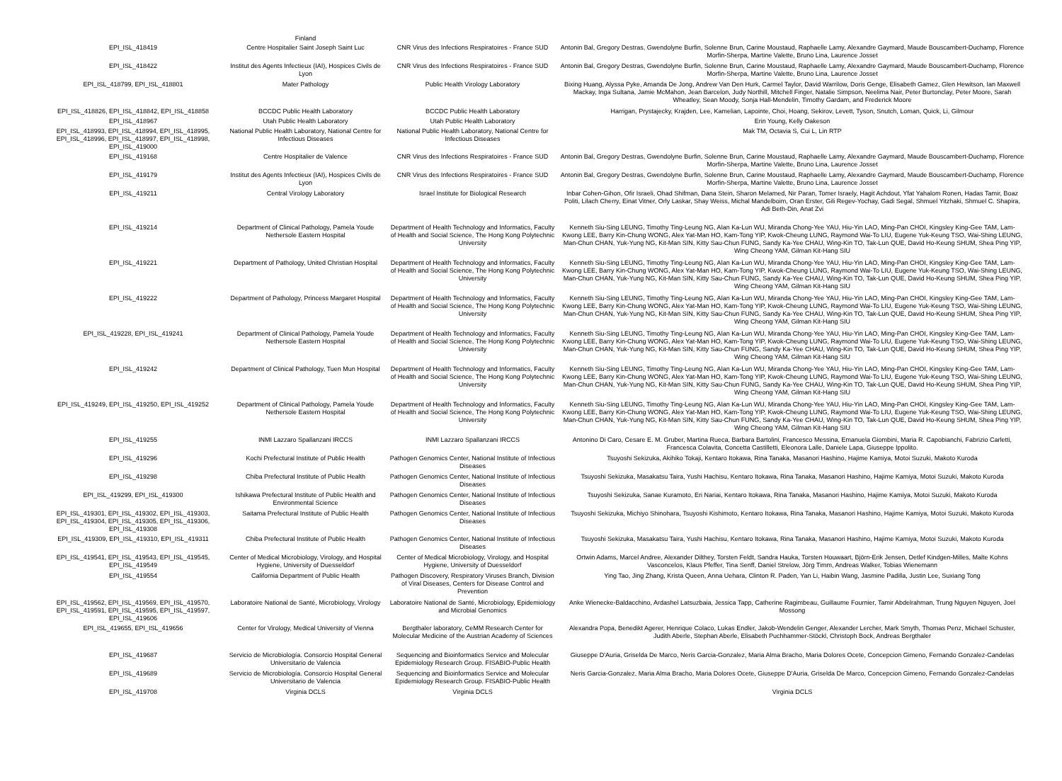| | Finland | | |
| EPI_ISL_418419 | Centre Hospitalier Saint Joseph Saint Luc | CNR Virus des Infections Respiratoires - France SUD | Antonin Bal, Gregory Destras, Gwendolyne Burfin, Solenne Brun, Carine Moustaud, Raphaelle Lamy, Alexandre Gaymard, Maude Bouscambert-Duchamp, Florence Morfin-Sherpa, Martine Valette, Bruno Lina, Laurence Josset |
| EPI_ISL_418422 | Institut des Agents Infectieux (IAI), Hospices Civils de Lyon | CNR Virus des Infections Respiratoires - France SUD | Antonin Bal, Gregory Destras, Gwendolyne Burfin, Solenne Brun, Carine Moustaud, Raphaelle Lamy, Alexandre Gaymard, Maude Bouscambert-Duchamp, Florence Morfin-Sherpa, Martine Valette, Bruno Lina, Laurence Josset |
| EPI_ISL_418799, EPI_ISL_418801 | Mater Pathology | Public Health Virology Laboratory | Bixing Huang, Alyssa Pyke, Amanda De Jong, Andrew Van Den Hurk, Carmel Taylor, David Warrilow, Doris Genge, Elisabeth Gamez, Glen Hewitson, Ian Maxwell Mackay, Inga Sultana, Jamie McMahon, Jean Barcelon, Judy Northill, Mitchell Finger, Natalie Simpson, Neelima Nair, Peter Burtonclay, Peter Moore, Sarah Wheatley, Sean Moody, Sonja Hall-Mendelin, Timothy Gardam, and Frederick Moore |
| EPI_ISL_418826, EPI_ISL_418842, EPI_ISL_418858 | BCCDC Public Health Laboratory | BCCDC Public Health Laboratory | Harrigan, Prystajecky, Krajden, Lee, Kamelian, Lapointe, Choi, Hoang, Sekirov, Levett, Tyson, Snutch, Loman, Quick, Li, Gilmour |
| EPI_ISL_418967 | Utah Public Health Laboratory | Utah Public Health Laboratory | Erin Young, Kelly Oakeson |
| EPI_ISL_418993, EPI_ISL_418994, EPI_ISL_418995, EPI_ISL_418996, EPI_ISL_418997, EPI_ISL_418998, EPI_ISL_419000 | National Public Health Laboratory, National Centre for Infectious Diseases | National Public Health Laboratory, National Centre for Infectious Diseases | Mak TM, Octavia S, Cui L, Lin RTP |
| EPI_ISL_419168 | Centre Hospitalier de Valence | CNR Virus des Infections Respiratoires - France SUD | Antonin Bal, Gregory Destras, Gwendolyne Burfin, Solenne Brun, Carine Moustaud, Raphaelle Lamy, Alexandre Gaymard, Maude Bouscambert-Duchamp, Florence Morfin-Sherpa, Martine Valette, Bruno Lina, Laurence Josset |
| EPI_ISL_419179 | Institut des Agents Infectieux (IAI), Hospices Civils de Lyon | CNR Virus des Infections Respiratoires - France SUD | Antonin Bal, Gregory Destras, Gwendolyne Burfin, Solenne Brun, Carine Moustaud, Raphaelle Lamy, Alexandre Gaymard, Maude Bouscambert-Duchamp, Florence Morfin-Sherpa, Martine Valette, Bruno Lina, Laurence Josset |
| EPI_ISL_419211 | Central Virology Laboratory | Israel Institute for Biological Research | Inbar Cohen-Gihon, Ofir Israeli, Ohad Shifman, Dana Stein, Sharon Melamed, Nir Paran, Tomer Israely, Hagit Achdout, Yfat Yahalom Ronen, Hadas Tamir, Boaz Politi, Lilach Cherry, Einat Vitner, Orly Laskar, Shay Weiss, Michal Mandelboim, Oran Erster, Gili Regev-Yochay, Gadi Segal, Shmuel Yitzhaki, Shmuel C. Shapira, Adi Beth-Din, Anat Zvi |
| EPI_ISL_419214 | Department of Clinical Pathology, Pamela Youde Nethersole Eastern Hospital | Department of Health Technology and Informatics, Faculty of Health and Social Science, The Hong Kong Polytechnic University | Kenneth Siu-Sing LEUNG, Timothy Ting-Leung NG, Alan Ka-Lun WU, Miranda Chong-Yee YAU, Hiu-Yin LAO, Ming-Pan CHOI, Kingsley King-Gee TAM, Lam-Kwong LEE, Barry Kin-Chung WONG, Alex Yat-Man HO, Kam-Tong YIP, Kwok-Cheung LUNG, Raymond Wai-To LIU, Eugene Yuk-Keung TSO, Wai-Shing LEUNG, Man-Chun CHAN, Yuk-Yung NG, Kit-Man SIN, Kitty Sau-Chun FUNG, Sandy Ka-Yee CHAU, Wing-Kin TO, Tak-Lun QUE, David Ho-Keung SHUM, Shea Ping YIP, Wing Cheong YAM, Gilman Kit-Hang SIU |
| EPI_ISL_419221 | Department of Pathology, United Christian Hospital | Department of Health Technology and Informatics, Faculty of Health and Social Science, The Hong Kong Polytechnic University | Kenneth Siu-Sing LEUNG, Timothy Ting-Leung NG, Alan Ka-Lun WU, Miranda Chong-Yee YAU, Hiu-Yin LAO, Ming-Pan CHOI, Kingsley King-Gee TAM, Lam-Kwong LEE, Barry Kin-Chung WONG, Alex Yat-Man HO, Kam-Tong YIP, Kwok-Cheung LUNG, Raymond Wai-To LIU, Eugene Yuk-Keung TSO, Wai-Shing LEUNG, Man-Chun CHAN, Yuk-Yung NG, Kit-Man SIN, Kitty Sau-Chun FUNG, Sandy Ka-Yee CHAU, Wing-Kin TO, Tak-Lun QUE, David Ho-Keung SHUM, Shea Ping YIP, Wing Cheong YAM, Gilman Kit-Hang SIU |
| EPI_ISL_419222 | Department of Pathology, Princess Margaret Hospital | Department of Health Technology and Informatics, Faculty of Health and Social Science, The Hong Kong Polytechnic University | Kenneth Siu-Sing LEUNG, Timothy Ting-Leung NG, Alan Ka-Lun WU, Miranda Chong-Yee YAU, Hiu-Yin LAO, Ming-Pan CHOI, Kingsley King-Gee TAM, Lam-Kwong LEE, Barry Kin-Chung WONG, Alex Yat-Man HO, Kam-Tong YIP, Kwok-Cheung LUNG, Raymond Wai-To LIU, Eugene Yuk-Keung TSO, Wai-Shing LEUNG, Man-Chun CHAN, Yuk-Yung NG, Kit-Man SIN, Kitty Sau-Chun FUNG, Sandy Ka-Yee CHAU, Wing-Kin TO, Tak-Lun QUE, David Ho-Keung SHUM, Shea Ping YIP, Wing Cheong YAM, Gilman Kit-Hang SIU |
| EPI_ISL_419228, EPI_ISL_419241 | Department of Clinical Pathology, Pamela Youde Nethersole Eastern Hospital | Department of Health Technology and Informatics, Faculty of Health and Social Science, The Hong Kong Polytechnic University | Kenneth Siu-Sing LEUNG, Timothy Ting-Leung NG, Alan Ka-Lun WU, Miranda Chong-Yee YAU, Hiu-Yin LAO, Ming-Pan CHOI, Kingsley King-Gee TAM, Lam-Kwong LEE, Barry Kin-Chung WONG, Alex Yat-Man HO, Kam-Tong YIP, Kwok-Cheung LUNG, Raymond Wai-To LIU, Eugene Yuk-Keung TSO, Wai-Shing LEUNG, Man-Chun CHAN, Yuk-Yung NG, Kit-Man SIN, Kitty Sau-Chun FUNG, Sandy Ka-Yee CHAU, Wing-Kin TO, Tak-Lun QUE, David Ho-Keung SHUM, Shea Ping YIP, Wing Cheong YAM, Gilman Kit-Hang SIU |
| EPI_ISL_419242 | Department of Clinical Pathology, Tuen Mun Hospital | Department of Health Technology and Informatics, Faculty of Health and Social Science, The Hong Kong Polytechnic University | Kenneth Siu-Sing LEUNG, Timothy Ting-Leung NG, Alan Ka-Lun WU, Miranda Chong-Yee YAU, Hiu-Yin LAO, Ming-Pan CHOI, Kingsley King-Gee TAM, Lam-Kwong LEE, Barry Kin-Chung WONG, Alex Yat-Man HO, Kam-Tong YIP, Kwok-Cheung LUNG, Raymond Wai-To LIU, Eugene Yuk-Keung TSO, Wai-Shing LEUNG, Man-Chun CHAN, Yuk-Yung NG, Kit-Man SIN, Kitty Sau-Chun FUNG, Sandy Ka-Yee CHAU, Wing-Kin TO, Tak-Lun QUE, David Ho-Keung SHUM, Shea Ping YIP, Wing Cheong YAM, Gilman Kit-Hang SIU |
| EPI_ISL_419249, EPI_ISL_419250, EPI_ISL_419252 | Department of Clinical Pathology, Pamela Youde Nethersole Eastern Hospital | Department of Health Technology and Informatics, Faculty of Health and Social Science, The Hong Kong Polytechnic University | Kenneth Siu-Sing LEUNG, Timothy Ting-Leung NG, Alan Ka-Lun WU, Miranda Chong-Yee YAU, Hiu-Yin LAO, Ming-Pan CHOI, Kingsley King-Gee TAM, Lam-Kwong LEE, Barry Kin-Chung WONG, Alex Yat-Man HO, Kam-Tong YIP, Kwok-Cheung LUNG, Raymond Wai-To LIU, Eugene Yuk-Keung TSO, Wai-Shing LEUNG, Man-Chun CHAN, Yuk-Yung NG, Kit-Man SIN, Kitty Sau-Chun FUNG, Sandy Ka-Yee CHAU, Wing-Kin TO, Tak-Lun QUE, David Ho-Keung SHUM, Shea Ping YIP, Wing Cheong YAM, Gilman Kit-Hang SIU |
| EPI_ISL_419255 | INMI Lazzaro Spallanzani IRCCS | INMI Lazzaro Spallanzani IRCCS | Antonino Di Caro, Cesare E. M. Gruber, Martina Rueca, Barbara Bartolini, Francesco Messina, Emanuela Giombini, Maria R. Capobianchi, Fabrizio Carletti, Francesca Colavita, Concetta Castilletti, Eleonora Lalle, Daniele Lapa, Giuseppe Ippolito. |
| EPI_ISL_419296 | Kochi Prefectural Institute of Public Health | Pathogen Genomics Center, National Institute of Infectious Diseases | Tsuyoshi Sekizuka, Akihiko Tokaji, Kentaro Itokawa, Rina Tanaka, Masanori Hashino, Hajime Kamiya, Motoi Suzuki, Makoto Kuroda |
| EPI_ISL_419298 | Chiba Prefectural Institute of Public Health | Pathogen Genomics Center, National Institute of Infectious Diseases | Tsuyoshi Sekizuka, Masakatsu Taira, Yushi Hachisu, Kentaro Itokawa, Rina Tanaka, Masanori Hashino, Hajime Kamiya, Motoi Suzuki, Makoto Kuroda |
| EPI_ISL_419299, EPI_ISL_419300 | Ishikawa Prefectural Institute of Public Health and Environmental Science | Pathogen Genomics Center, National Institute of Infectious Diseases | Tsuyoshi Sekizuka, Sanae Kuramoto, Eri Nariai, Kentaro Itokawa, Rina Tanaka, Masanori Hashino, Hajime Kamiya, Motoi Suzuki, Makoto Kuroda |
| EPI_ISL_419301, EPI_ISL_419302, EPI_ISL_419303, EPI_ISL_419304, EPI_ISL_419305, EPI_ISL_419306, EPI_ISL_419308 | Saitama Prefectural Institute of Public Health | Pathogen Genomics Center, National Institute of Infectious Diseases | Tsuyoshi Sekizuka, Michiyo Shinohara, Tsuyoshi Kishimoto, Kentaro Itokawa, Rina Tanaka, Masanori Hashino, Hajime Kamiya, Motoi Suzuki, Makoto Kuroda |
| EPI_ISL_419309, EPI_ISL_419310, EPI_ISL_419311 | Chiba Prefectural Institute of Public Health | Pathogen Genomics Center, National Institute of Infectious Diseases | Tsuyoshi Sekizuka, Masakatsu Taira, Yushi Hachisu, Kentaro Itokawa, Rina Tanaka, Masanori Hashino, Hajime Kamiya, Motoi Suzuki, Makoto Kuroda |
| EPI_ISL_419541, EPI_ISL_419543, EPI_ISL_419545, EPI_ISL_419549 | Center of Medical Microbiology, Virology, and Hospital Hygiene, University of Duesseldorf | Center of Medical Microbiology, Virology, and Hospital Hygiene, University of Duesseldorf | Ortwin Adams, Marcel Andree, Alexander Dilthey, Torsten Feldt, Sandra Hauka, Torsten Houwaart, Björn-Erik Jensen, Detlef Kindgen-Milles, Malte Kohns Vasconcelos, Klaus Pfeffer, Tina Senff, Daniel Strelow, Jörg Timm, Andreas Walker, Tobias Wienemann |
| EPI_ISL_419554 | California Department of Public Health | Pathogen Discovery, Respiratory Viruses Branch, Division of Viral Diseases, Centers for Disease Control and Prevention | Ying Tao, Jing Zhang, Krista Queen, Anna Uehara, Clinton R. Paden, Yan Li, Haibin Wang, Jasmine Padilla, Justin Lee, Suxiang Tong |
| EPI_ISL_419562, EPI_ISL_419569, EPI_ISL_419570, EPI_ISL_419591, EPI_ISL_419595, EPI_ISL_419597, EPI_ISL_419606 | Laboratoire National de Santé, Microbiology, Virology | Laboratoire National de Santé, Microbiology, Epidemiology and Microbial Genomics | Anke Wienecke-Baldacchino, Ardashel Latsuzbaia, Jessica Tapp, Catherine Ragimbeau, Guillaume Fournier, Tamir Abdelrahman, Trung Nguyen Nguyen, Joel Mossong |
| EPI_ISL_419655, EPI_ISL_419656 | Center for Virology, Medical University of Vienna | Bergthaler laboratory, CeMM Research Center for Molecular Medicine of the Austrian Academy of Sciences | Alexandra Popa, Benedikt Agerer, Henrique Colaco, Lukas Endler, Jakob-Wendelin Genger, Alexander Lercher, Mark Smyth, Thomas Penz, Michael Schuster, Judith Aberle, Stephan Aberle, Elisabeth Puchhammer-Stöckl, Christoph Bock, Andreas Bergthaler |
| EPI_ISL_419687 | Servicio de Microbiología. Consorcio Hospital General Universitario de Valencia | Sequencing and Bioinformatics Service and Molecular Epidemiology Research Group. FISABIO-Public Health | Giuseppe D'Auria, Griselda De Marco, Neris Garcia-Gonzalez, Maria Alma Bracho, Maria Dolores Ocete, Concepcion Gimeno, Fernando Gonzalez-Candelas |
| EPI_ISL_419689 | Servicio de Microbiología. Consorcio Hospital General Universitario de Valencia | Sequencing and Bioinformatics Service and Molecular Epidemiology Research Group. FISABIO-Public Health | Neris Garcia-Gonzalez, Maria Alma Bracho, Maria Dolores Ocete, Giuseppe D'Auria, Griselda De Marco, Concepcion Gimeno, Fernando Gonzalez-Candelas |
| EPI_ISL_419708 | Virginia DCLS | Virginia DCLS | Virginia DCLS |